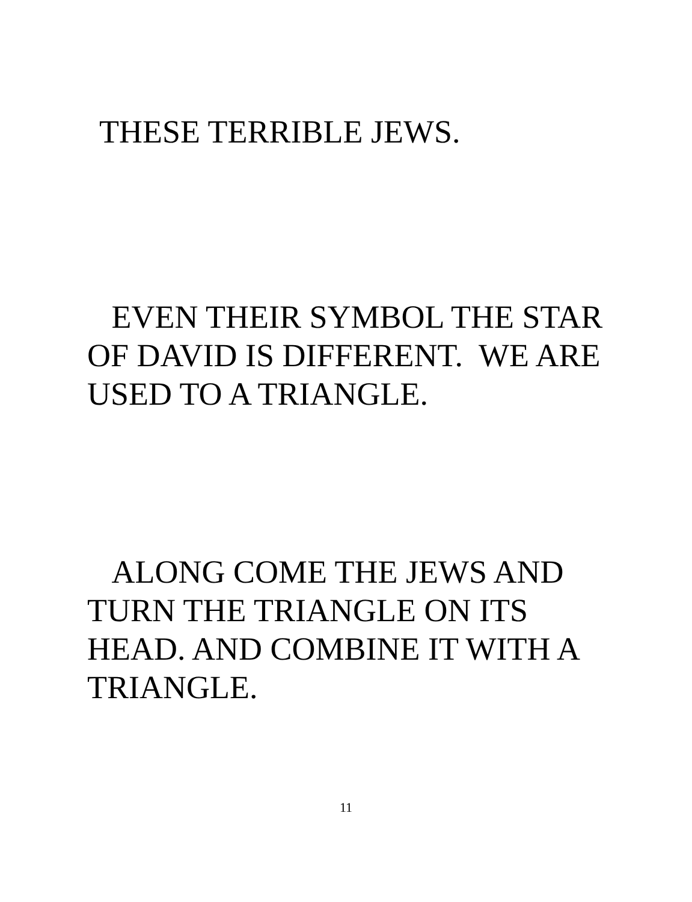THESE TERRIBLE JEWS.
EVEN THEIR SYMBOL THE STAR OF DAVID IS DIFFERENT. WE ARE USED TO A TRIANGLE.
ALONG COME THE JEWS AND TURN THE TRIANGLE ON ITS HEAD. AND COMBINE IT WITH A TRIANGLE.
11